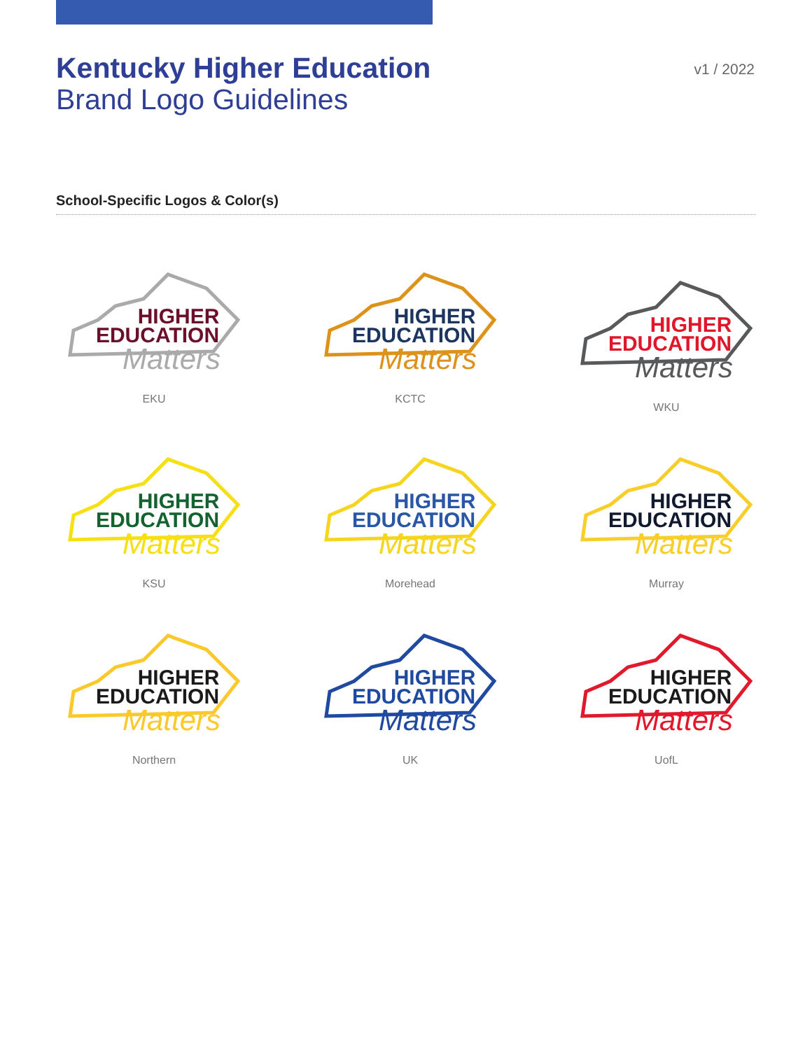Kentucky Higher Education
Brand Logo Guidelines
v1 / 2022
School-Specific Logos & Color(s)
HIGHER
EDUCATION
Matters
EKU
HIGHER
EDUCATION
Matters
KCTC
HIGHER
EDUCATION
Matters
WKU
HIGHER
EDUCATION
Matters
KSU
HIGHER
EDUCATION
Matters
Morehead
HIGHER
EDUCATION
Matters
Murray
HIGHER
EDUCATION
Matters
Northern
HIGHER
EDUCATION
Matters
UK
HIGHER
EDUCATION
Matters
UofL